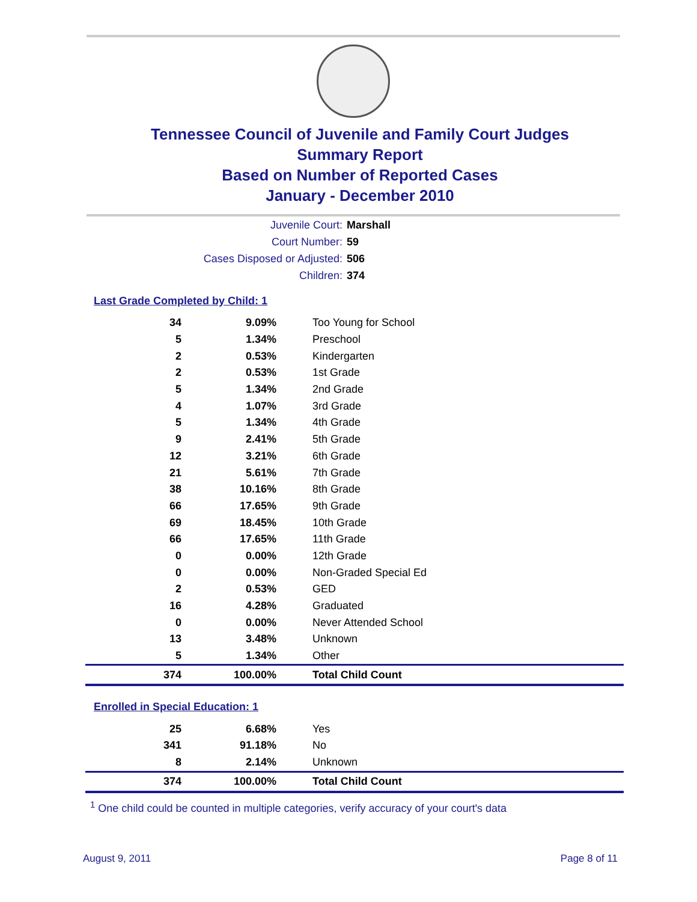Tennessee Council of Juvenile and Family Court Judges
Summary Report
Based on Number of Reported Cases
January - December 2010
Juvenile Court: Marshall
Court Number: 59
Cases Disposed or Adjusted: 506
Children: 374
Last Grade Completed by Child: 1
| 34 | 9.09% | Too Young for School |
| 5 | 1.34% | Preschool |
| 2 | 0.53% | Kindergarten |
| 2 | 0.53% | 1st Grade |
| 5 | 1.34% | 2nd Grade |
| 4 | 1.07% | 3rd Grade |
| 5 | 1.34% | 4th Grade |
| 9 | 2.41% | 5th Grade |
| 12 | 3.21% | 6th Grade |
| 21 | 5.61% | 7th Grade |
| 38 | 10.16% | 8th Grade |
| 66 | 17.65% | 9th Grade |
| 69 | 18.45% | 10th Grade |
| 66 | 17.65% | 11th Grade |
| 0 | 0.00% | 12th Grade |
| 0 | 0.00% | Non-Graded Special Ed |
| 2 | 0.53% | GED |
| 16 | 4.28% | Graduated |
| 0 | 0.00% | Never Attended School |
| 13 | 3.48% | Unknown |
| 5 | 1.34% | Other |
| 374 | 100.00% | Total Child Count |
Enrolled in Special Education: 1
| 25 | 6.68% | Yes |
| 341 | 91.18% | No |
| 8 | 2.14% | Unknown |
| 374 | 100.00% | Total Child Count |
<sup>1</sup> One child could be counted in multiple categories, verify accuracy of your court's data
August 9, 2011 Page 8 of 11